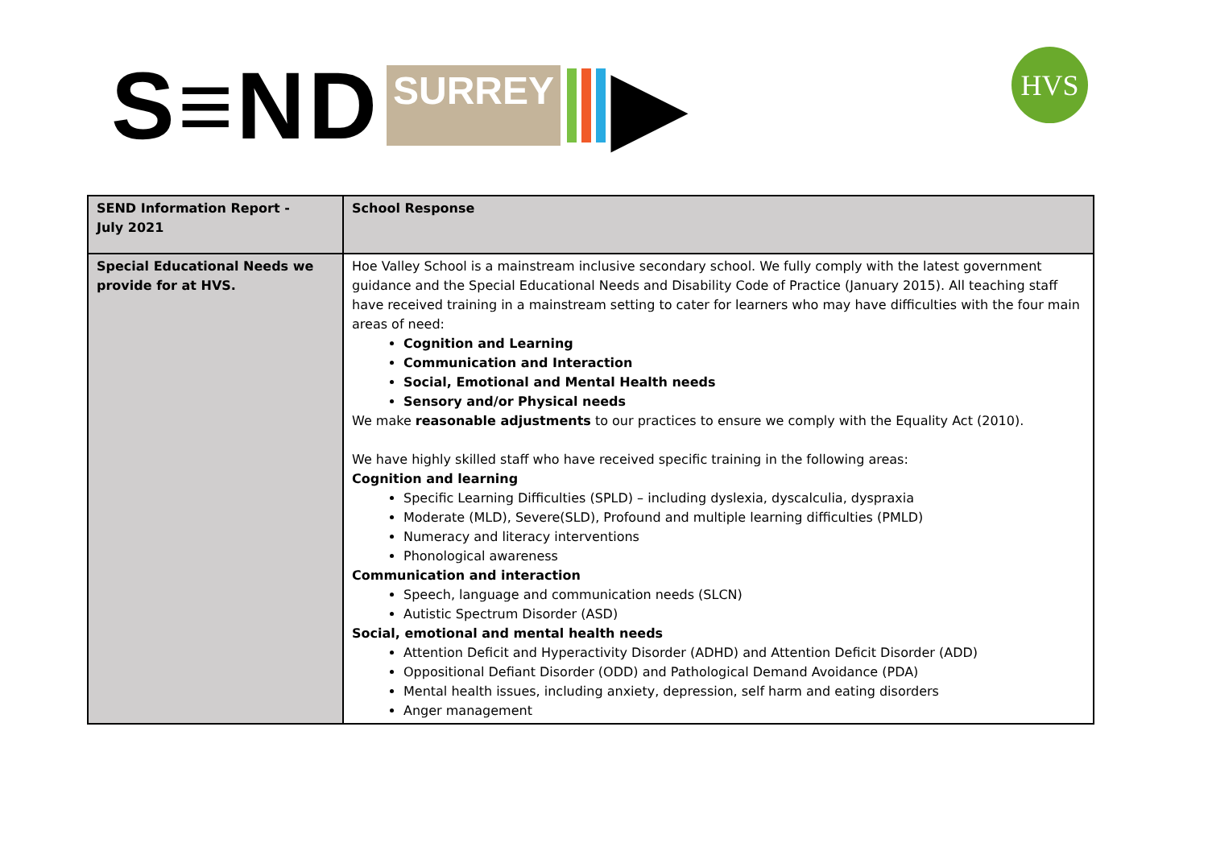S≡ND SURREY ▶ HVS
| SEND Information Report - July 2021 | School Response |
| --- | --- |
| Special Educational Needs we provide for at HVS. | Hoe Valley School is a mainstream inclusive secondary school. We fully comply with the latest government guidance and the Special Educational Needs and Disability Code of Practice (January 2015). All teaching staff have received training in a mainstream setting to cater for learners who may have difficulties with the four main areas of need: Cognition and Learning Communication and Interaction Social, Emotional and Mental Health needs Sensory and/or Physical needs We make reasonable adjustments to our practices to ensure we comply with the Equality Act (2010). We have highly skilled staff who have received specific training in the following areas: Cognition and learning Specific Learning Difficulties (SPLD) – including dyslexia, dyscalculia, dyspraxia Moderate (MLD), Severe(SLD), Profound and multiple learning difficulties (PMLD) Numeracy and literacy interventions Phonological awareness Communication and interaction Speech, language and communication needs (SLCN) Autistic Spectrum Disorder (ASD) Social, emotional and mental health needs Attention Deficit and Hyperactivity Disorder (ADHD) and Attention Deficit Disorder (ADD) Oppositional Defiant Disorder (ODD) and Pathological Demand Avoidance (PDA) Mental health issues, including anxiety, depression, self harm and eating disorders Anger management |